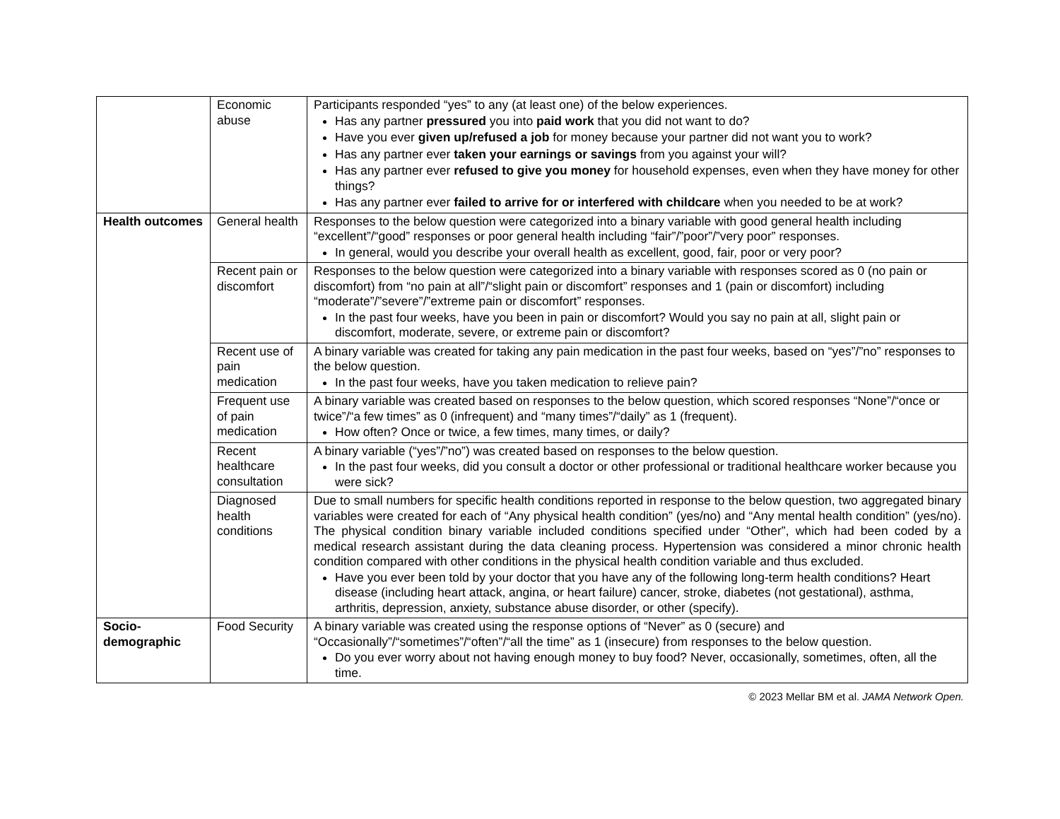| | Economic abuse | Participants responded “yes” to any (at least one) of the below experiences. Has any partner pressured you into paid work that you did not want to do? Have you ever given up/refused a job for money because your partner did not want you to work? Has any partner ever taken your earnings or savings from you against your will? Has any partner ever refused to give you money for household expenses, even when they have money for other things? Has any partner ever failed to arrive for or interfered with childcare when you needed to be at work? |
| Health outcomes | General health | Responses to the below question were categorized into a binary variable with good general health including “excellent”/“good” responses or poor general health including “fair”/”poor”/”very poor” responses. In general, would you describe your overall health as excellent, good, fair, poor or very poor? |
| | Recent pain or discomfort | Responses to the below question were categorized into a binary variable with responses scored as 0 (no pain or discomfort) from “no pain at all”/“slight pain or discomfort” responses and 1 (pain or discomfort) including “moderate”/”severe”/”extreme pain or discomfort” responses. In the past four weeks, have you been in pain or discomfort? Would you say no pain at all, slight pain or discomfort, moderate, severe, or extreme pain or discomfort? |
| | Recent use of pain medication | A binary variable was created for taking any pain medication in the past four weeks, based on “yes”/”no” responses to the below question. In the past four weeks, have you taken medication to relieve pain? |
| | Frequent use of pain medication | A binary variable was created based on responses to the below question, which scored responses “None”/“once or twice”/“a few times” as 0 (infrequent) and “many times”/“daily” as 1 (frequent). How often? Once or twice, a few times, many times, or daily? |
| | Recent healthcare consultation | A binary variable (“yes”/”no”) was created based on responses to the below question. In the past four weeks, did you consult a doctor or other professional or traditional healthcare worker because you were sick? |
| | Diagnosed health conditions | Due to small numbers for specific health conditions reported in response to the below question, two aggregated binary variables were created for each of “Any physical health condition” (yes/no) and “Any mental health condition” (yes/no). The physical condition binary variable included conditions specified under “Other”, which had been coded by a medical research assistant during the data cleaning process. Hypertension was considered a minor chronic health condition compared with other conditions in the physical health condition variable and thus excluded. Have you ever been told by your doctor that you have any of the following long-term health conditions? Heart disease (including heart attack, angina, or heart failure) cancer, stroke, diabetes (not gestational), asthma, arthritis, depression, anxiety, substance abuse disorder, or other (specify). |
| Socio-demographic | Food Security | A binary variable was created using the response options of “Never” as 0 (secure) and “Occasionally”/“sometimes”/“often”/“all the time” as 1 (insecure) from responses to the below question. Do you ever worry about not having enough money to buy food? Never, occasionally, sometimes, often, all the time. |
© 2023 Mellar BM et al. JAMA Network Open.